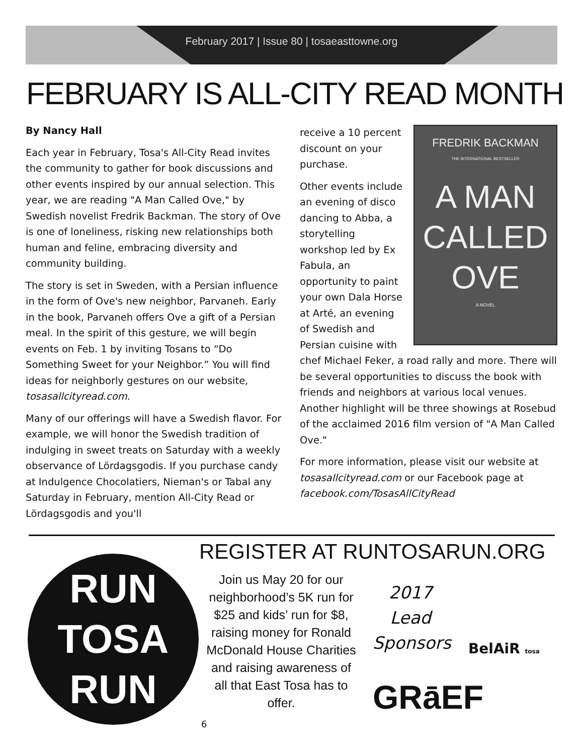February 2017 | Issue 80 | tosaeasttowne.org
FEBRUARY IS ALL-CITY READ MONTH
By Nancy Hall
Each year in February, Tosa's All-City Read invites the community to gather for book discussions and other events inspired by our annual selection. This year, we are reading "A Man Called Ove," by Swedish novelist Fredrik Backman. The story of Ove is one of loneliness, risking new relationships both human and feline, embracing diversity and community building.
The story is set in Sweden, with a Persian influence in the form of Ove's new neighbor, Parvaneh. Early in the book, Parvaneh offers Ove a gift of a Persian meal. In the spirit of this gesture, we will begin events on Feb. 1 by inviting Tosans to “Do Something Sweet for your Neighbor.” You will find ideas for neighborly gestures on our website, tosasallcityread.com.
Many of our offerings will have a Swedish flavor. For example, we will honor the Swedish tradition of indulging in sweet treats on Saturday with a weekly observance of Lördagsgodis. If you purchase candy at Indulgence Chocolatiers, Nieman's or Tabal any Saturday in February, mention All-City Read or Lördagsgodis and you'll
FREDRIK BACKMAN
THE INTERNATIONAL BESTSELLER
A MAN
CALLED
OVE
A NOVEL
receive a 10 percent discount on your purchase.
Other events include an evening of disco dancing to Abba, a storytelling workshop led by Ex Fabula, an opportunity to paint your own Dala Horse at Arté, an evening of Swedish and Persian cuisine with chef Michael Feker, a road rally and more. There will be several opportunities to discuss the book with friends and neighbors at various local venues. Another highlight will be three showings at Rosebud of the acclaimed 2016 film version of "A Man Called Ove."
For more information, please visit our website at tosasallcityread.com or our Facebook page at facebook.com/TosasAllCityRead
RUN
TOSA
RUN
REGISTER AT RUNTOSARUN.ORG
Join us May 20 for our neighborhood’s 5K run for $25 and kids’ run for $8, raising money for Ronald McDonald House Charities and raising awareness of all that East Tosa has to offer.
2017 Lead Sponsors
BelAiR tosa
GRāEF
6